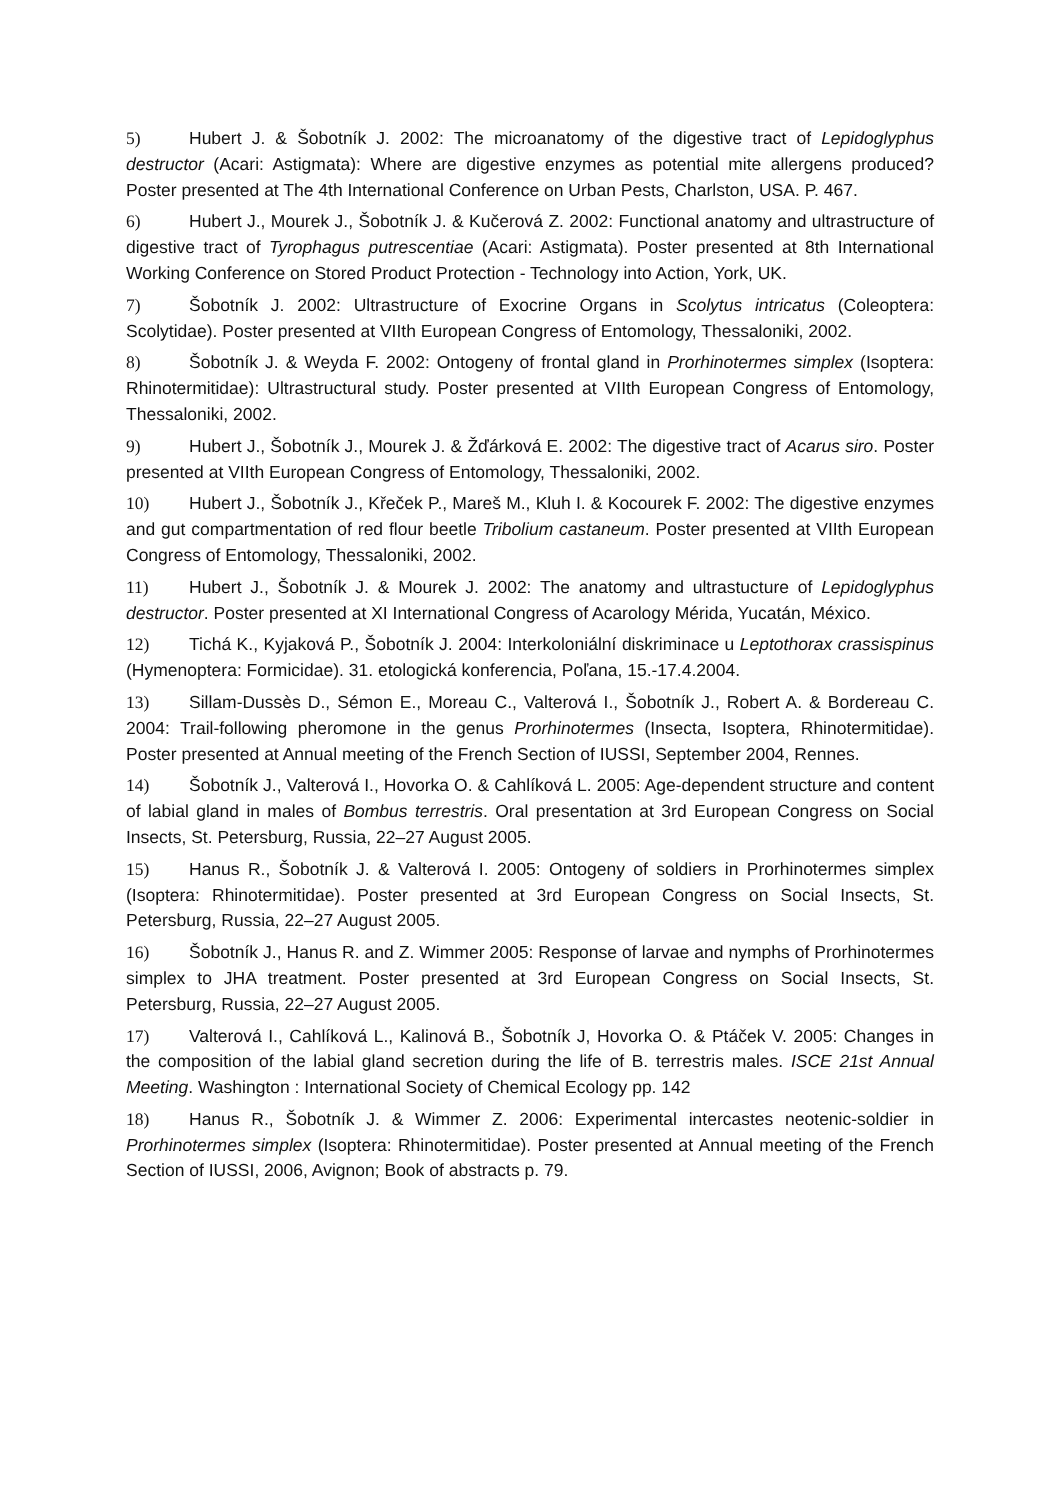5) Hubert J. & Šobotník J. 2002: The microanatomy of the digestive tract of Lepidoglyphus destructor (Acari: Astigmata): Where are digestive enzymes as potential mite allergens produced? Poster presented at The 4th International Conference on Urban Pests, Charlston, USA. P. 467.
6) Hubert J., Mourek J., Šobotník J. & Kučerová Z. 2002: Functional anatomy and ultrastructure of digestive tract of Tyrophagus putrescentiae (Acari: Astigmata). Poster presented at 8th International Working Conference on Stored Product Protection - Technology into Action, York, UK.
7) Šobotník J. 2002: Ultrastructure of Exocrine Organs in Scolytus intricatus (Coleoptera: Scolytidae). Poster presented at VIIth European Congress of Entomology, Thessaloniki, 2002.
8) Šobotník J. & Weyda F. 2002: Ontogeny of frontal gland in Prorhinotermes simplex (Isoptera: Rhinotermitidae): Ultrastructural study. Poster presented at VIIth European Congress of Entomology, Thessaloniki, 2002.
9) Hubert J., Šobotník J., Mourek J. & Žďárková E. 2002: The digestive tract of Acarus siro. Poster presented at VIIth European Congress of Entomology, Thessaloniki, 2002.
10) Hubert J., Šobotník J., Křeček P., Mareš M., Kluh I. & Kocourek F. 2002: The digestive enzymes and gut compartmentation of red flour beetle Tribolium castaneum. Poster presented at VIIth European Congress of Entomology, Thessaloniki, 2002.
11) Hubert J., Šobotník J. & Mourek J. 2002: The anatomy and ultrastucture of Lepidoglyphus destructor. Poster presented at XI International Congress of Acarology Mérida, Yucatán, México.
12) Tichá K., Kyjaková P., Šobotník J. 2004: Interkoloniální diskriminace u Leptothorax crassispinus (Hymenoptera: Formicidae). 31. etologická konferencia, Poľana, 15.-17.4.2004.
13) Sillam-Dussès D., Sémon E., Moreau C., Valterová I., Šobotník J., Robert A. & Bordereau C. 2004: Trail-following pheromone in the genus Prorhinotermes (Insecta, Isoptera, Rhinotermitidae). Poster presented at Annual meeting of the French Section of IUSSI, September 2004, Rennes.
14) Šobotník J., Valterová I., Hovorka O. & Cahlíková L. 2005: Age-dependent structure and content of labial gland in males of Bombus terrestris. Oral presentation at 3rd European Congress on Social Insects, St. Petersburg, Russia, 22–27 August 2005.
15) Hanus R., Šobotník J. & Valterová I. 2005: Ontogeny of soldiers in Prorhinotermes simplex (Isoptera: Rhinotermitidae). Poster presented at 3rd European Congress on Social Insects, St. Petersburg, Russia, 22–27 August 2005.
16) Šobotník J., Hanus R. and Z. Wimmer 2005: Response of larvae and nymphs of Prorhinotermes simplex to JHA treatment. Poster presented at 3rd European Congress on Social Insects, St. Petersburg, Russia, 22–27 August 2005.
17) Valterová I., Cahlíková L., Kalinová B., Šobotník J, Hovorka O. & Ptáček V. 2005: Changes in the composition of the labial gland secretion during the life of B. terrestris males. ISCE 21st Annual Meeting. Washington : International Society of Chemical Ecology pp. 142
18) Hanus R., Šobotník J. & Wimmer Z. 2006: Experimental intercastes neotenic-soldier in Prorhinotermes simplex (Isoptera: Rhinotermitidae). Poster presented at Annual meeting of the French Section of IUSSI, 2006, Avignon; Book of abstracts p. 79.